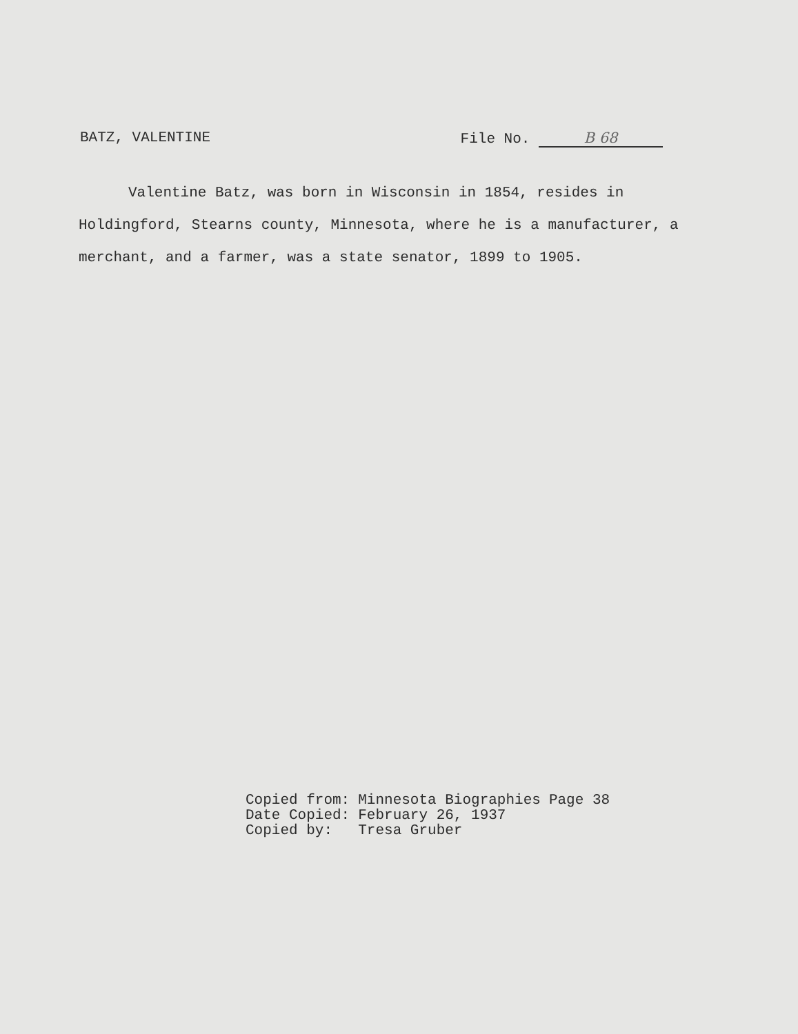BATZ, VALENTINE File No. B 68
Valentine Batz, was born in Wisconsin in 1854, resides in Holdingford, Stearns county, Minnesota, where he is a manufacturer, a merchant, and a farmer, was a state senator, 1899 to 1905.
| Copied from: | Minnesota Biographies | Page 38 |
| Date Copied: | February 26, 1937 | |
| Copied by: | Tresa Gruber | |